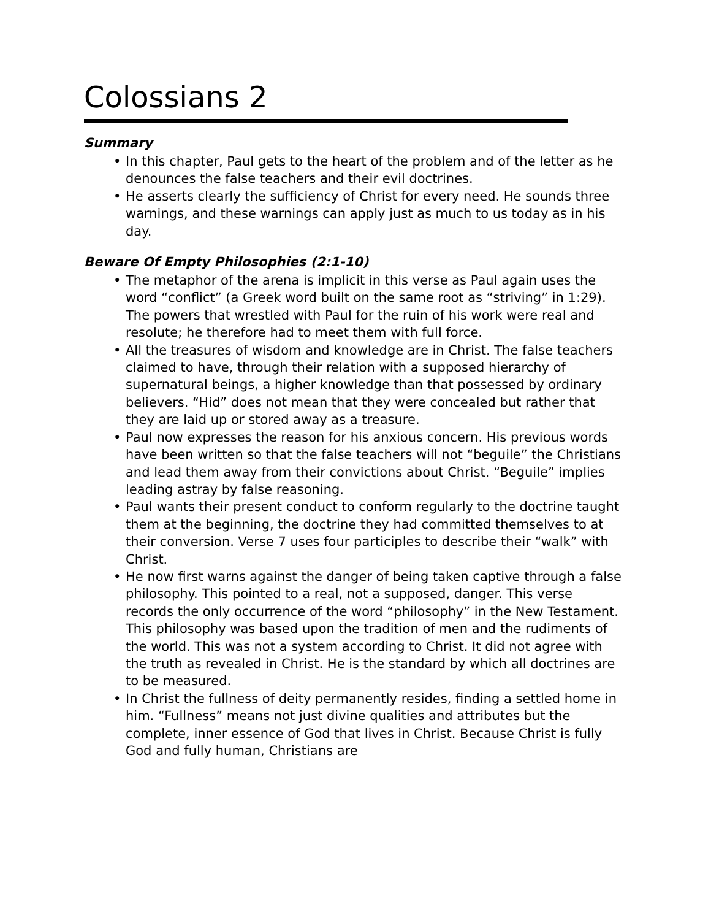Colossians 2
Summary
• In this chapter, Paul gets to the heart of the problem and of the letter as he denounces the false teachers and their evil doctrines.
• He asserts clearly the sufficiency of Christ for every need. He sounds three warnings, and these warnings can apply just as much to us today as in his day.
Beware Of Empty Philosophies (2:1-10)
• The metaphor of the arena is implicit in this verse as Paul again uses the word “conflict” (a Greek word built on the same root as “striving” in 1:29). The powers that wrestled with Paul for the ruin of his work were real and resolute; he therefore had to meet them with full force.
• All the treasures of wisdom and knowledge are in Christ. The false teachers claimed to have, through their relation with a supposed hierarchy of supernatural beings, a higher knowledge than that possessed by ordinary believers. “Hid” does not mean that they were concealed but rather that they are laid up or stored away as a treasure.
• Paul now expresses the reason for his anxious concern. His previous words have been written so that the false teachers will not “beguile” the Christians and lead them away from their convictions about Christ. “Beguile” implies leading astray by false reasoning.
• Paul wants their present conduct to conform regularly to the doctrine taught them at the beginning, the doctrine they had committed themselves to at their conversion. Verse 7 uses four participles to describe their “walk” with Christ.
• He now first warns against the danger of being taken captive through a false philosophy. This pointed to a real, not a supposed, danger. This verse records the only occurrence of the word “philosophy” in the New Testament. This philosophy was based upon the tradition of men and the rudiments of the world. This was not a system according to Christ. It did not agree with the truth as revealed in Christ. He is the standard by which all doctrines are to be measured.
• In Christ the fullness of deity permanently resides, finding a settled home in him. “Fullness” means not just divine qualities and attributes but the complete, inner essence of God that lives in Christ. Because Christ is fully God and fully human, Christians are